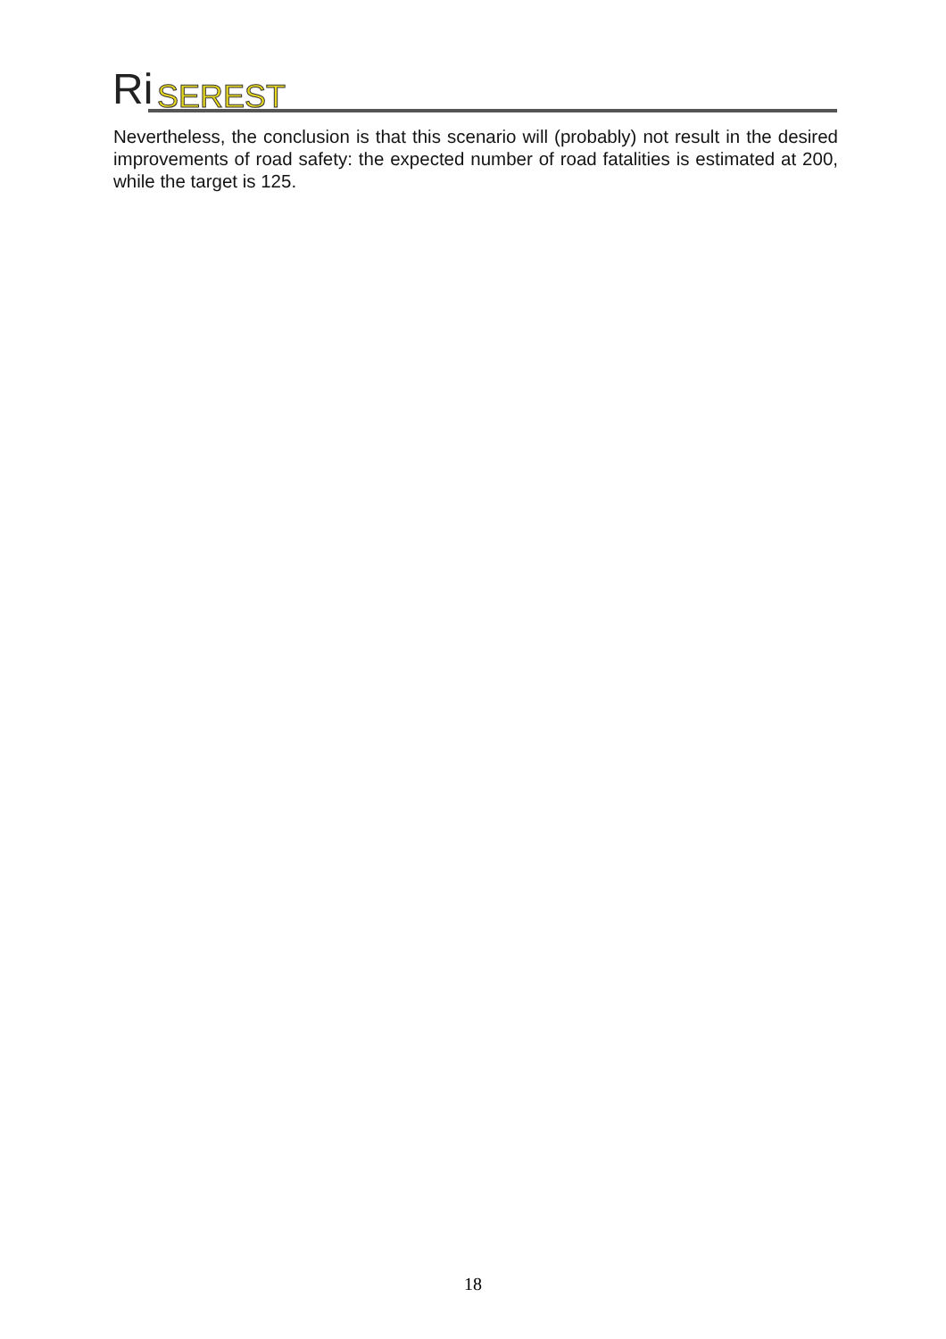Ri
SEREST
Nevertheless, the conclusion is that this scenario will (probably) not result in the desired improvements of road safety: the expected number of road fatalities is estimated at 200, while the target is 125.
18